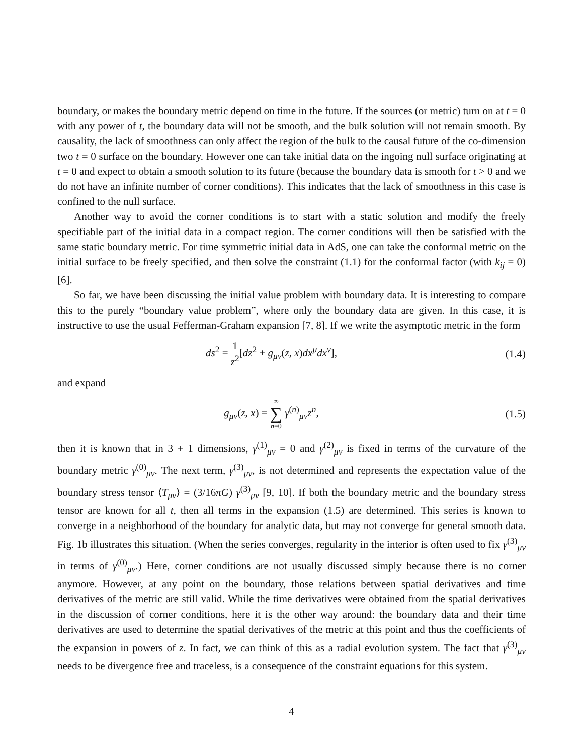boundary, or makes the boundary metric depend on time in the future. If the sources (or metric) turn on at t = 0 with any power of t, the boundary data will not be smooth, and the bulk solution will not remain smooth. By causality, the lack of smoothness can only affect the region of the bulk to the causal future of the co-dimension two t = 0 surface on the boundary. However one can take initial data on the ingoing null surface originating at t = 0 and expect to obtain a smooth solution to its future (because the boundary data is smooth for t > 0 and we do not have an infinite number of corner conditions). This indicates that the lack of smoothness in this case is confined to the null surface.
Another way to avoid the corner conditions is to start with a static solution and modify the freely specifiable part of the initial data in a compact region. The corner conditions will then be satisfied with the same static boundary metric. For time symmetric initial data in AdS, one can take the conformal metric on the initial surface to be freely specified, and then solve the constraint (1.1) for the conformal factor (with k<sub>ij</sub> = 0) [6].
So far, we have been discussing the initial value problem with boundary data. It is interesting to compare this to the purely “boundary value problem”, where only the boundary data are given. In this case, it is instructive to use the usual Fefferman-Graham expansion [7, 8]. If we write the asymptotic metric in the form
ds<sup>2</sup> = 1 z<sup>2</sup>[dz<sup>2</sup> + g<sub>μν</sub>(z, x)dx<sup>μ</sup>dx<sup>ν</sup>],
(1.4)
and expand
g<sub>μν</sub>(z, x) = ∞ ∑ n=0 γ<sup>(n)</sup><sub>μν</sub>z<sup>n</sup>, (1.5)
then it is known that in 3 + 1 dimensions, γ<sup>(1)</sup><sub>μν</sub> = 0 and γ<sup>(2)</sup><sub>μν</sub> is fixed in terms of the curvature of the boundary metric γ<sup>(0)</sup><sub>μν</sub>. The next term, γ<sup>(3)</sup><sub>μν</sub>, is not determined and represents the expectation value of the boundary stress tensor ⟨T<sub>μν</sub>⟩ = (3/16πG) γ<sup>(3)</sup><sub>μν</sub> [9, 10]. If both the boundary metric and the boundary stress tensor are known for all t, then all terms in the expansion (1.5) are determined. This series is known to converge in a neighborhood of the boundary for analytic data, but may not converge for general smooth data. Fig. 1b illustrates this situation. (When the series converges, regularity in the interior is often used to fix γ<sup>(3)</sup><sub>μν</sub> in terms of γ<sup>(0)</sup><sub>μν</sub>.) Here, corner conditions are not usually discussed simply because there is no corner anymore. However, at any point on the boundary, those relations between spatial derivatives and time derivatives of the metric are still valid. While the time derivatives were obtained from the spatial derivatives in the discussion of corner conditions, here it is the other way around: the boundary data and their time derivatives are used to determine the spatial derivatives of the metric at this point and thus the coefficients of the expansion in powers of z. In fact, we can think of this as a radial evolution system. The fact that γ<sup>(3)</sup><sub>μν</sub> needs to be divergence free and traceless, is a consequence of the constraint equations for this system.
4